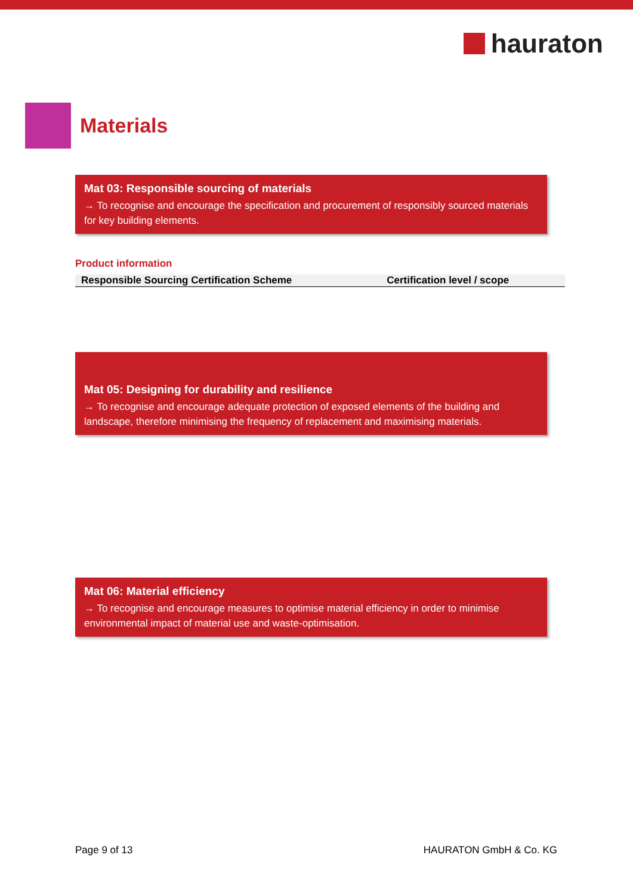hauraton
Materials
Mat 03: Responsible sourcing of materials
→ To recognise and encourage the specification and procurement of responsibly sourced materials for key building elements.
Product information
| Responsible Sourcing Certification Scheme | Certification level / scope |
| --- | --- |
Mat 05: Designing for durability and resilience
→ To recognise and encourage adequate protection of exposed elements of the building and landscape, therefore minimising the frequency of replacement and maximising materials.
Mat 06: Material efficiency
→ To recognise and encourage measures to optimise material efficiency in order to minimise environmental impact of material use and waste-optimisation.
Page 9 of 13 HAURATON GmbH & Co. KG